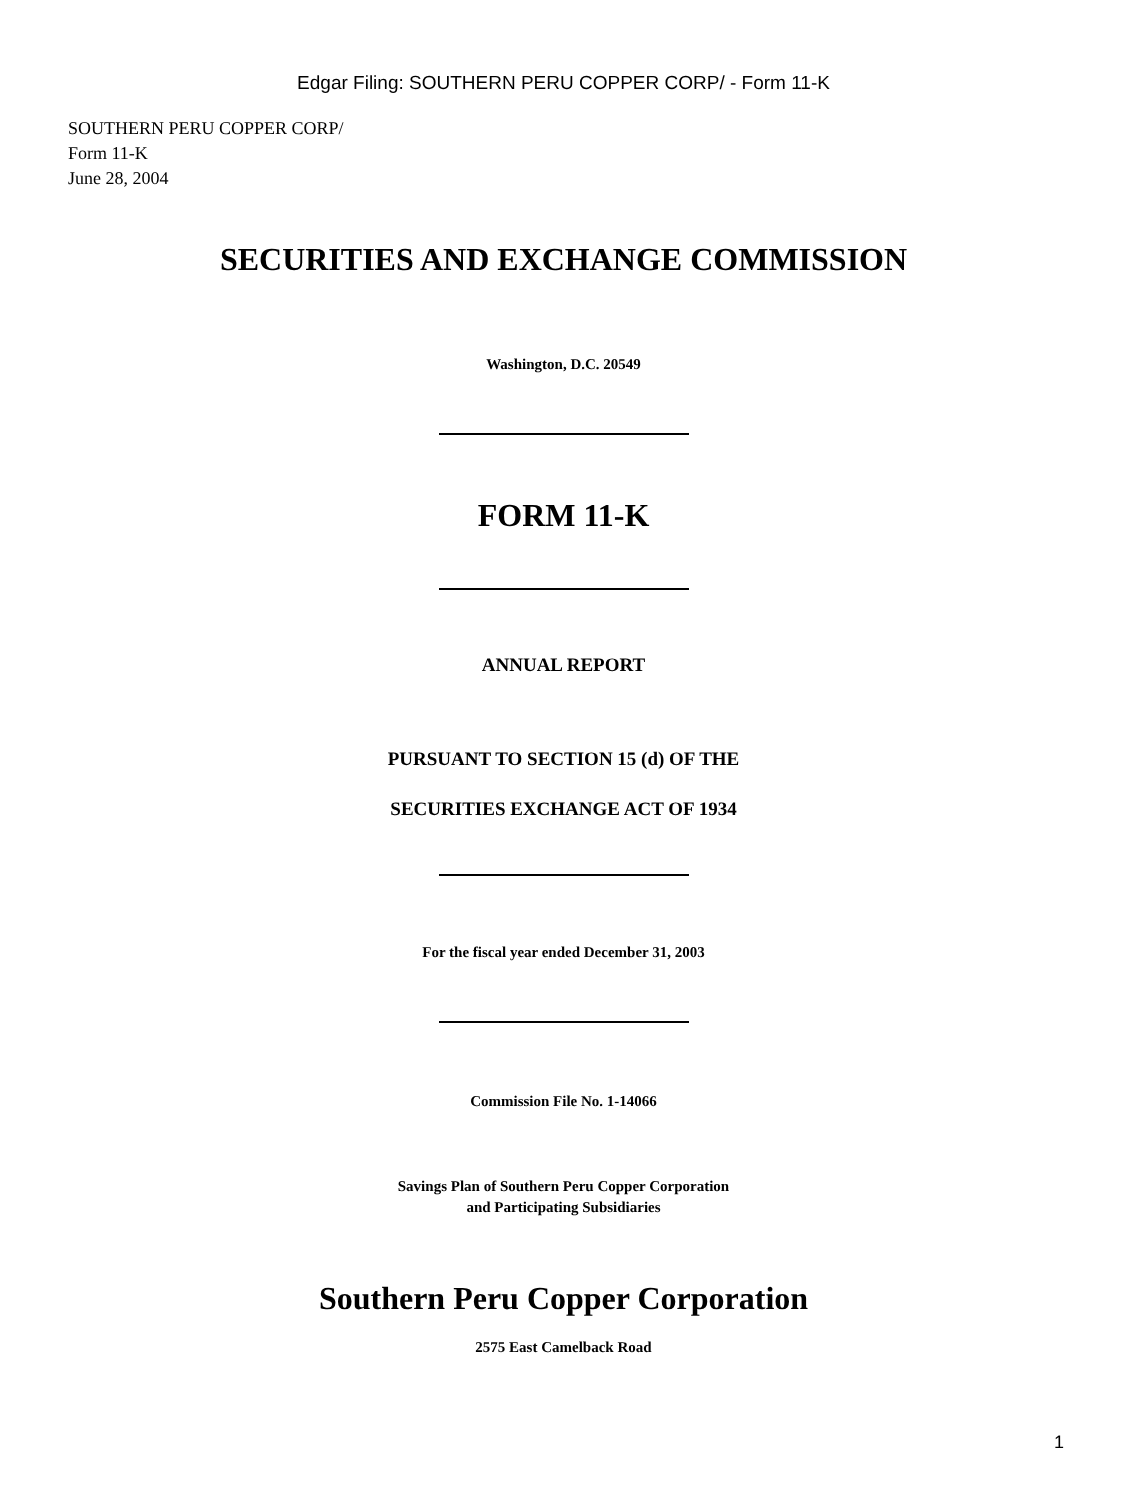Edgar Filing: SOUTHERN PERU COPPER CORP/ - Form 11-K
SOUTHERN PERU COPPER CORP/
Form 11-K
June 28, 2004
SECURITIES AND EXCHANGE COMMISSION
Washington, D.C. 20549
FORM 11-K
ANNUAL REPORT
PURSUANT TO SECTION 15 (d) OF THE
SECURITIES EXCHANGE ACT OF 1934
For the fiscal year ended December 31, 2003
Commission File No. 1-14066
Savings Plan of Southern Peru Copper Corporation
and Participating Subsidiaries
Southern Peru Copper Corporation
2575 East Camelback Road
1